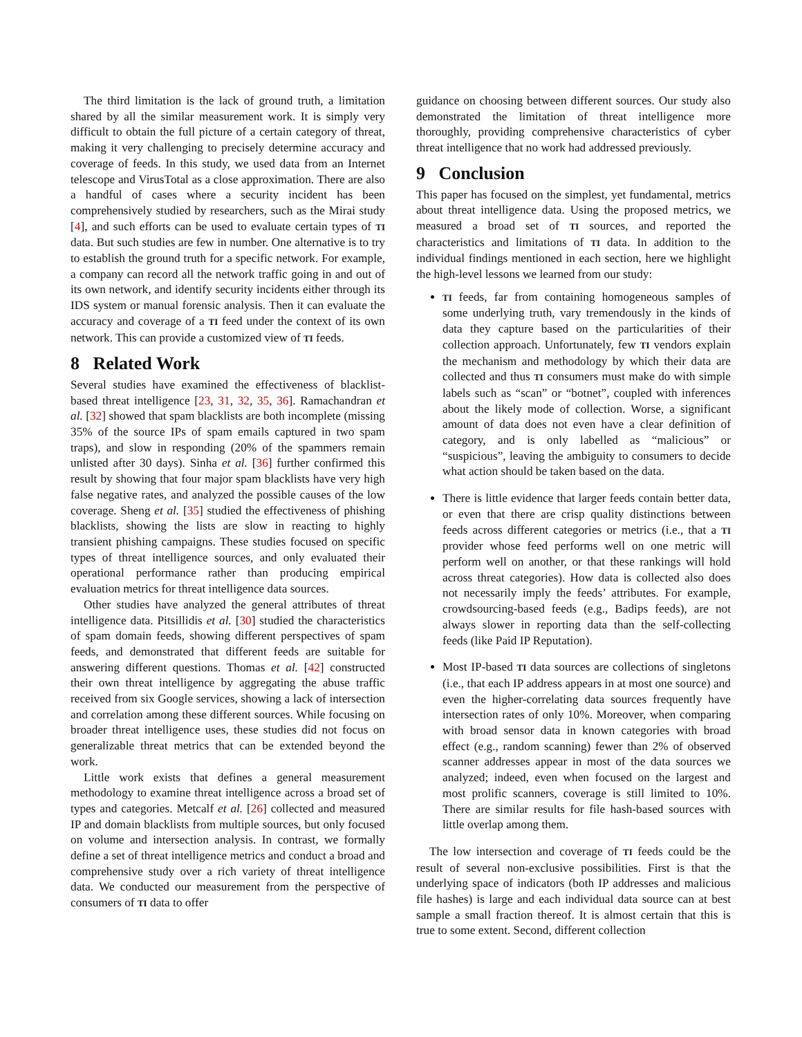The third limitation is the lack of ground truth, a limitation shared by all the similar measurement work. It is simply very difficult to obtain the full picture of a certain category of threat, making it very challenging to precisely determine accuracy and coverage of feeds. In this study, we used data from an Internet telescope and VirusTotal as a close approximation. There are also a handful of cases where a security incident has been comprehensively studied by researchers, such as the Mirai study [4], and such efforts can be used to evaluate certain types of TI data. But such studies are few in number. One alternative is to try to establish the ground truth for a specific network. For example, a company can record all the network traffic going in and out of its own network, and identify security incidents either through its IDS system or manual forensic analysis. Then it can evaluate the accuracy and coverage of a TI feed under the context of its own network. This can provide a customized view of TI feeds.
8 Related Work
Several studies have examined the effectiveness of blacklist-based threat intelligence [23, 31, 32, 35, 36]. Ramachandran et al. [32] showed that spam blacklists are both incomplete (missing 35% of the source IPs of spam emails captured in two spam traps), and slow in responding (20% of the spammers remain unlisted after 30 days). Sinha et al. [36] further confirmed this result by showing that four major spam blacklists have very high false negative rates, and analyzed the possible causes of the low coverage. Sheng et al. [35] studied the effectiveness of phishing blacklists, showing the lists are slow in reacting to highly transient phishing campaigns. These studies focused on specific types of threat intelligence sources, and only evaluated their operational performance rather than producing empirical evaluation metrics for threat intelligence data sources.
Other studies have analyzed the general attributes of threat intelligence data. Pitsillidis et al. [30] studied the characteristics of spam domain feeds, showing different perspectives of spam feeds, and demonstrated that different feeds are suitable for answering different questions. Thomas et al. [42] constructed their own threat intelligence by aggregating the abuse traffic received from six Google services, showing a lack of intersection and correlation among these different sources. While focusing on broader threat intelligence uses, these studies did not focus on generalizable threat metrics that can be extended beyond the work.
Little work exists that defines a general measurement methodology to examine threat intelligence across a broad set of types and categories. Metcalf et al. [26] collected and measured IP and domain blacklists from multiple sources, but only focused on volume and intersection analysis. In contrast, we formally define a set of threat intelligence metrics and conduct a broad and comprehensive study over a rich variety of threat intelligence data. We conducted our measurement from the perspective of consumers of TI data to offer
guidance on choosing between different sources. Our study also demonstrated the limitation of threat intelligence more thoroughly, providing comprehensive characteristics of cyber threat intelligence that no work had addressed previously.
9 Conclusion
This paper has focused on the simplest, yet fundamental, metrics about threat intelligence data. Using the proposed metrics, we measured a broad set of TI sources, and reported the characteristics and limitations of TI data. In addition to the individual findings mentioned in each section, here we highlight the high-level lessons we learned from our study:
TI feeds, far from containing homogeneous samples of some underlying truth, vary tremendously in the kinds of data they capture based on the particularities of their collection approach. Unfortunately, few TI vendors explain the mechanism and methodology by which their data are collected and thus TI consumers must make do with simple labels such as “scan” or “botnet”, coupled with inferences about the likely mode of collection. Worse, a significant amount of data does not even have a clear definition of category, and is only labelled as “malicious” or “suspicious”, leaving the ambiguity to consumers to decide what action should be taken based on the data.
There is little evidence that larger feeds contain better data, or even that there are crisp quality distinctions between feeds across different categories or metrics (i.e., that a TI provider whose feed performs well on one metric will perform well on another, or that these rankings will hold across threat categories). How data is collected also does not necessarily imply the feeds’ attributes. For example, crowdsourcing-based feeds (e.g., Badips feeds), are not always slower in reporting data than the self-collecting feeds (like Paid IP Reputation).
Most IP-based TI data sources are collections of singletons (i.e., that each IP address appears in at most one source) and even the higher-correlating data sources frequently have intersection rates of only 10%. Moreover, when comparing with broad sensor data in known categories with broad effect (e.g., random scanning) fewer than 2% of observed scanner addresses appear in most of the data sources we analyzed; indeed, even when focused on the largest and most prolific scanners, coverage is still limited to 10%. There are similar results for file hash-based sources with little overlap among them.
The low intersection and coverage of TI feeds could be the result of several non-exclusive possibilities. First is that the underlying space of indicators (both IP addresses and malicious file hashes) is large and each individual data source can at best sample a small fraction thereof. It is almost certain that this is true to some extent. Second, different collection